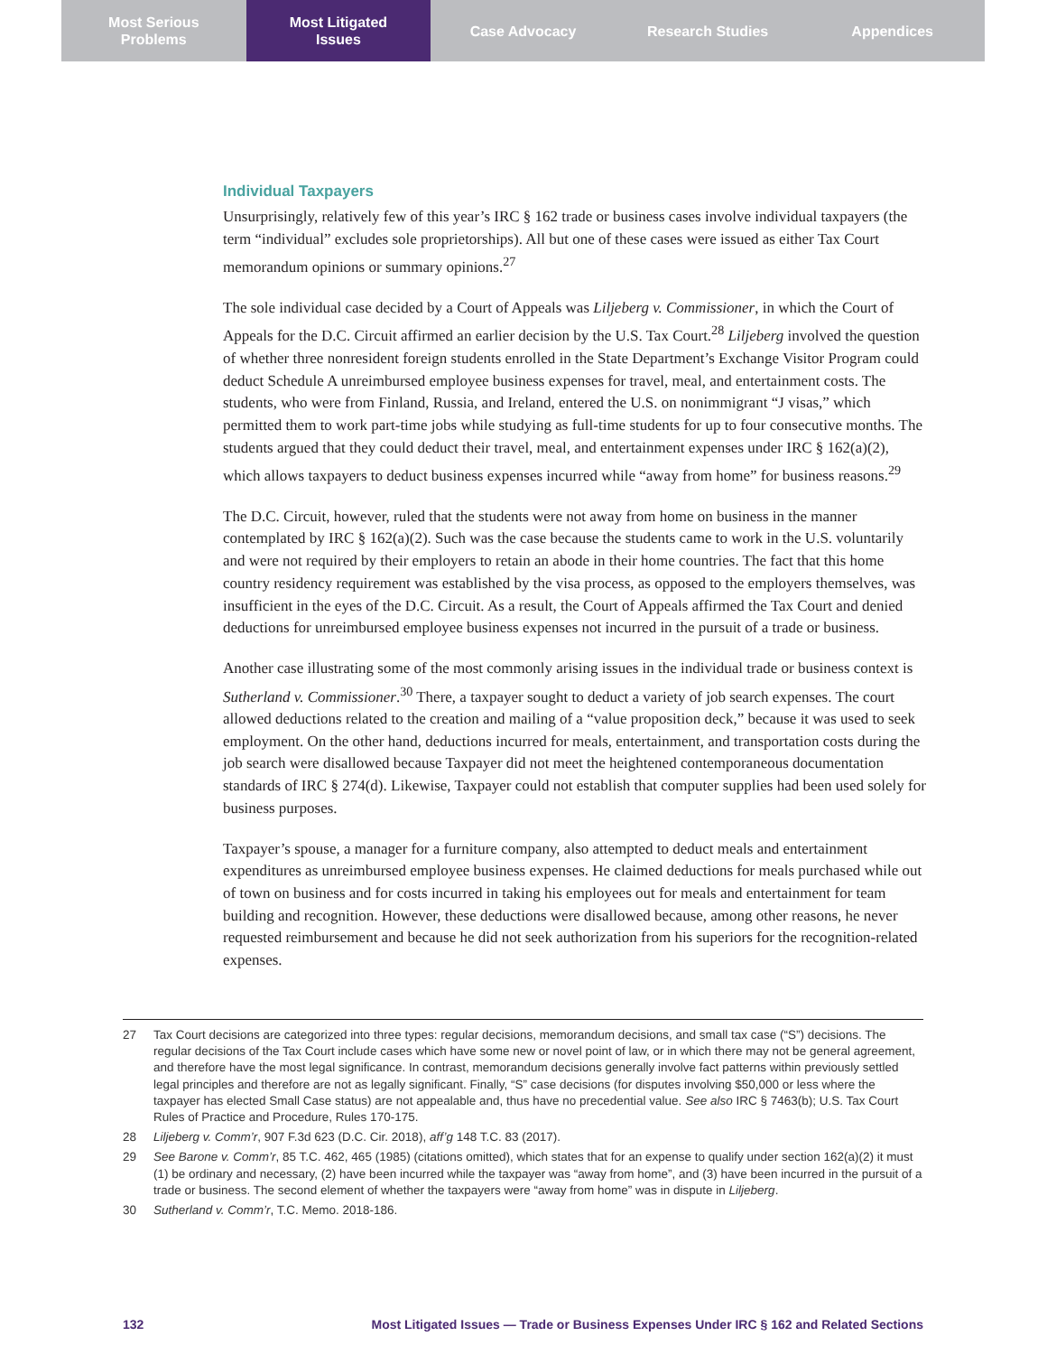Most Serious
Problems
Most Litigated
Issues
Case Advocacy Research Studies Appendices
Individual Taxpayers
Unsurprisingly, relatively few of this year’s IRC § 162 trade or business cases involve individual taxpayers (the term “individual” excludes sole proprietorships). All but one of these cases were issued as either Tax Court memorandum opinions or summary opinions.<sup>27</sup>
The sole individual case decided by a Court of Appeals was Liljeberg v. Commissioner, in which the Court of Appeals for the D.C. Circuit affirmed an earlier decision by the U.S. Tax Court.<sup>28</sup> Liljeberg involved the question of whether three nonresident foreign students enrolled in the State Department’s Exchange Visitor Program could deduct Schedule A unreimbursed employee business expenses for travel, meal, and entertainment costs. The students, who were from Finland, Russia, and Ireland, entered the U.S. on nonimmigrant “J visas,” which permitted them to work part-time jobs while studying as full-time students for up to four consecutive months. The students argued that they could deduct their travel, meal, and entertainment expenses under IRC § 162(a)(2), which allows taxpayers to deduct business expenses incurred while “away from home” for business reasons.<sup>29</sup>
The D.C. Circuit, however, ruled that the students were not away from home on business in the manner contemplated by IRC § 162(a)(2). Such was the case because the students came to work in the U.S. voluntarily and were not required by their employers to retain an abode in their home countries. The fact that this home country residency requirement was established by the visa process, as opposed to the employers themselves, was insufficient in the eyes of the D.C. Circuit. As a result, the Court of Appeals affirmed the Tax Court and denied deductions for unreimbursed employee business expenses not incurred in the pursuit of a trade or business.
Another case illustrating some of the most commonly arising issues in the individual trade or business context is Sutherland v. Commissioner.<sup>30</sup> There, a taxpayer sought to deduct a variety of job search expenses. The court allowed deductions related to the creation and mailing of a “value proposition deck,” because it was used to seek employment. On the other hand, deductions incurred for meals, entertainment, and transportation costs during the job search were disallowed because Taxpayer did not meet the heightened contemporaneous documentation standards of IRC § 274(d). Likewise, Taxpayer could not establish that computer supplies had been used solely for business purposes.
Taxpayer’s spouse, a manager for a furniture company, also attempted to deduct meals and entertainment expenditures as unreimbursed employee business expenses. He claimed deductions for meals purchased while out of town on business and for costs incurred in taking his employees out for meals and entertainment for team building and recognition. However, these deductions were disallowed because, among other reasons, he never requested reimbursement and because he did not seek authorization from his superiors for the recognition-related expenses.
27
Tax Court decisions are categorized into three types: regular decisions, memorandum decisions, and small tax case (“S”) decisions. The regular decisions of the Tax Court include cases which have some new or novel point of law, or in which there may not be general agreement, and therefore have the most legal significance. In contrast, memorandum decisions generally involve fact patterns within previously settled legal principles and therefore are not as legally significant. Finally, “S” case decisions (for disputes involving $50,000 or less where the taxpayer has elected Small Case status) are not appealable and, thus have no precedential value. See also IRC § 7463(b); U.S. Tax Court Rules of Practice and Procedure, Rules 170-175.
28
Liljeberg v. Comm’r, 907 F.3d 623 (D.C. Cir. 2018), aff’g 148 T.C. 83 (2017).
29
See Barone v. Comm’r, 85 T.C. 462, 465 (1985) (citations omitted), which states that for an expense to qualify under section 162(a)(2) it must (1) be ordinary and necessary, (2) have been incurred while the taxpayer was “away from home”, and (3) have been incurred in the pursuit of a trade or business. The second element of whether the taxpayers were “away from home” was in dispute in Liljeberg.
30
Sutherland v. Comm’r, T.C. Memo. 2018-186.
132 Most Litigated Issues — Trade or Business Expenses Under IRC § 162 and Related Sections